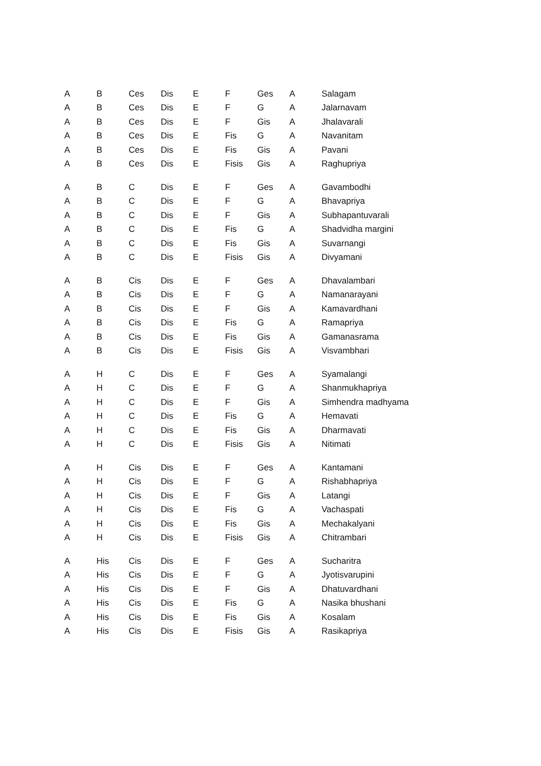| A | B | Ces | Dis | E | F | Ges | A | Salagam |
| A | B | Ces | Dis | E | F | G | A | Jalarnavam |
| A | B | Ces | Dis | E | F | Gis | A | Jhalavarali |
| A | B | Ces | Dis | E | Fis | G | A | Navanitam |
| A | B | Ces | Dis | E | Fis | Gis | A | Pavani |
| A | B | Ces | Dis | E | Fisis | Gis | A | Raghupriya |
| A | B | C | Dis | E | F | Ges | A | Gavambodhi |
| A | B | C | Dis | E | F | G | A | Bhavapriya |
| A | B | C | Dis | E | F | Gis | A | Subhapantuvarali |
| A | B | C | Dis | E | Fis | G | A | Shadvidha margini |
| A | B | C | Dis | E | Fis | Gis | A | Suvarnangi |
| A | B | C | Dis | E | Fisis | Gis | A | Divyamani |
| A | B | Cis | Dis | E | F | Ges | A | Dhavalambari |
| A | B | Cis | Dis | E | F | G | A | Namanarayani |
| A | B | Cis | Dis | E | F | Gis | A | Kamavardhani |
| A | B | Cis | Dis | E | Fis | G | A | Ramapriya |
| A | B | Cis | Dis | E | Fis | Gis | A | Gamanasrama |
| A | B | Cis | Dis | E | Fisis | Gis | A | Visvambhari |
| A | H | C | Dis | E | F | Ges | A | Syamalangi |
| A | H | C | Dis | E | F | G | A | Shanmukhapriya |
| A | H | C | Dis | E | F | Gis | A | Simhendra madhyama |
| A | H | C | Dis | E | Fis | G | A | Hemavati |
| A | H | C | Dis | E | Fis | Gis | A | Dharmavati |
| A | H | C | Dis | E | Fisis | Gis | A | Nitimati |
| A | H | Cis | Dis | E | F | Ges | A | Kantamani |
| A | H | Cis | Dis | E | F | G | A | Rishabhapriya |
| A | H | Cis | Dis | E | F | Gis | A | Latangi |
| A | H | Cis | Dis | E | Fis | G | A | Vachaspati |
| A | H | Cis | Dis | E | Fis | Gis | A | Mechakalyani |
| A | H | Cis | Dis | E | Fisis | Gis | A | Chitrambari |
| A | His | Cis | Dis | E | F | Ges | A | Sucharitra |
| A | His | Cis | Dis | E | F | G | A | Jyotisvarupini |
| A | His | Cis | Dis | E | F | Gis | A | Dhatuvardhani |
| A | His | Cis | Dis | E | Fis | G | A | Nasika bhushani |
| A | His | Cis | Dis | E | Fis | Gis | A | Kosalam |
| A | His | Cis | Dis | E | Fisis | Gis | A | Rasikapriya |